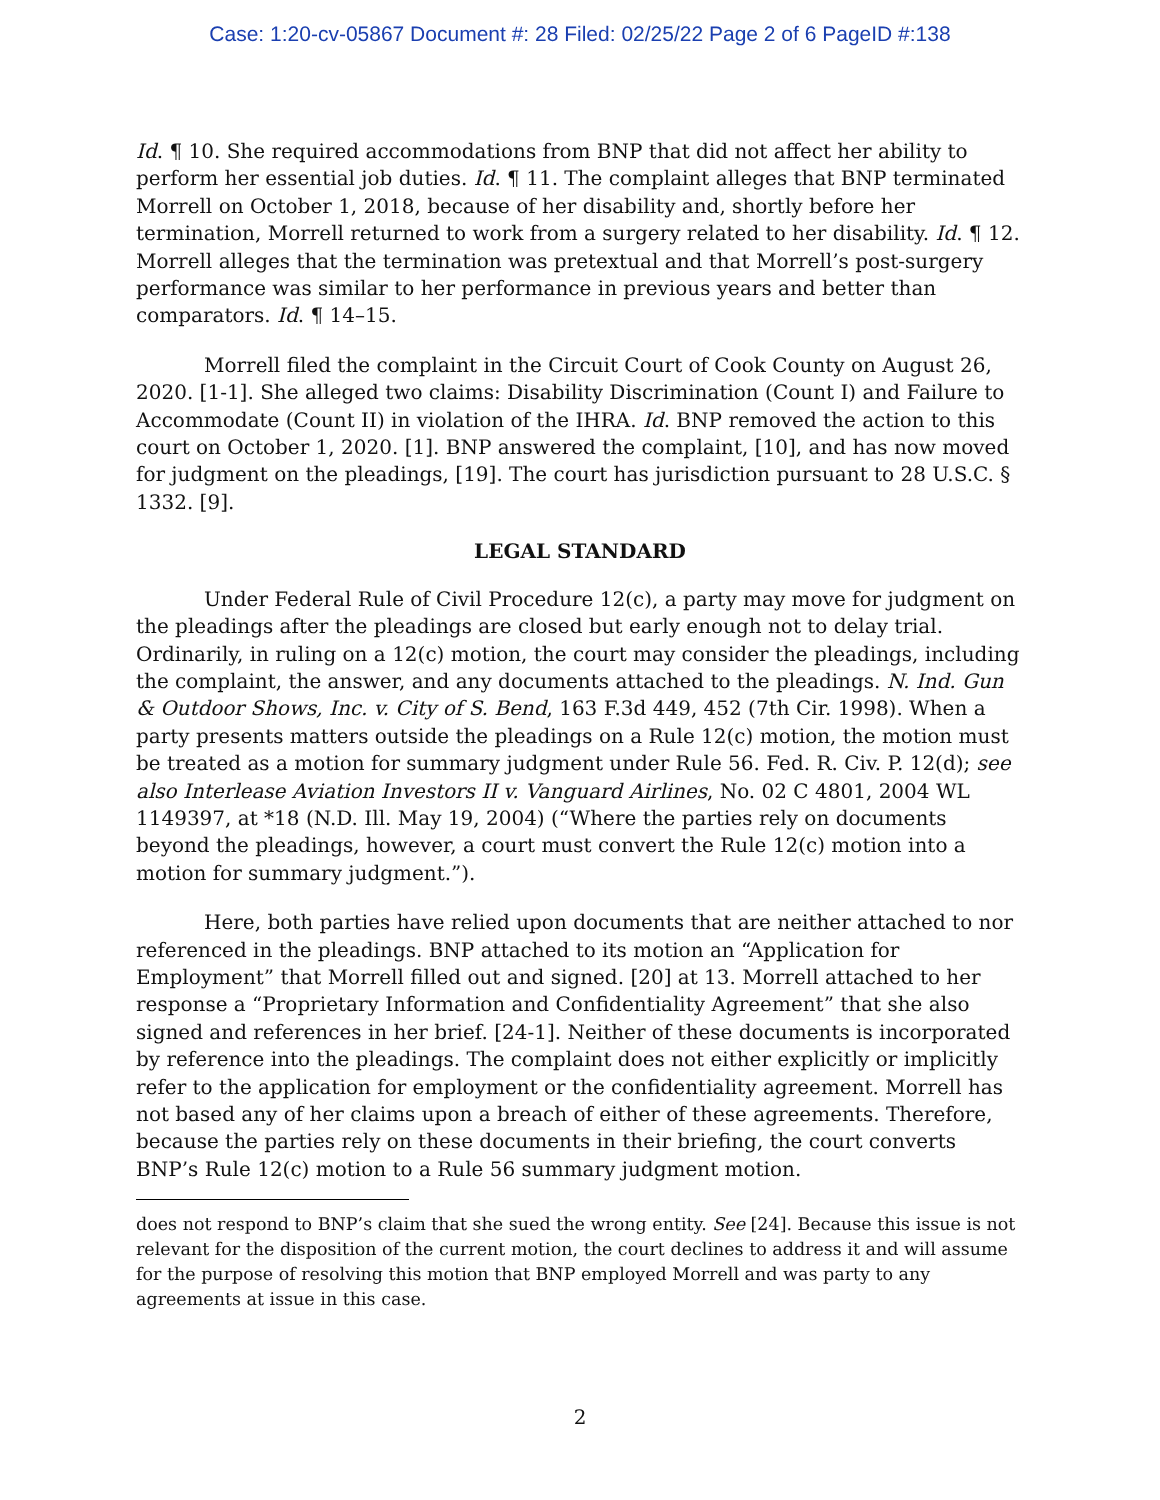Case: 1:20-cv-05867 Document #: 28 Filed: 02/25/22 Page 2 of 6 PageID #:138
Id. ¶ 10. She required accommodations from BNP that did not affect her ability to perform her essential job duties. Id. ¶ 11. The complaint alleges that BNP terminated Morrell on October 1, 2018, because of her disability and, shortly before her termination, Morrell returned to work from a surgery related to her disability. Id. ¶ 12. Morrell alleges that the termination was pretextual and that Morrell’s post-surgery performance was similar to her performance in previous years and better than comparators. Id. ¶ 14–15.
Morrell filed the complaint in the Circuit Court of Cook County on August 26, 2020. [1-1]. She alleged two claims: Disability Discrimination (Count I) and Failure to Accommodate (Count II) in violation of the IHRA. Id. BNP removed the action to this court on October 1, 2020. [1]. BNP answered the complaint, [10], and has now moved for judgment on the pleadings, [19]. The court has jurisdiction pursuant to 28 U.S.C. § 1332. [9].
LEGAL STANDARD
Under Federal Rule of Civil Procedure 12(c), a party may move for judgment on the pleadings after the pleadings are closed but early enough not to delay trial. Ordinarily, in ruling on a 12(c) motion, the court may consider the pleadings, including the complaint, the answer, and any documents attached to the pleadings. N. Ind. Gun & Outdoor Shows, Inc. v. City of S. Bend, 163 F.3d 449, 452 (7th Cir. 1998). When a party presents matters outside the pleadings on a Rule 12(c) motion, the motion must be treated as a motion for summary judgment under Rule 56. Fed. R. Civ. P. 12(d); see also Interlease Aviation Investors II v. Vanguard Airlines, No. 02 C 4801, 2004 WL 1149397, at *18 (N.D. Ill. May 19, 2004) (“Where the parties rely on documents beyond the pleadings, however, a court must convert the Rule 12(c) motion into a motion for summary judgment.”).
Here, both parties have relied upon documents that are neither attached to nor referenced in the pleadings. BNP attached to its motion an “Application for Employment” that Morrell filled out and signed. [20] at 13. Morrell attached to her response a “Proprietary Information and Confidentiality Agreement” that she also signed and references in her brief. [24-1]. Neither of these documents is incorporated by reference into the pleadings. The complaint does not either explicitly or implicitly refer to the application for employment or the confidentiality agreement. Morrell has not based any of her claims upon a breach of either of these agreements. Therefore, because the parties rely on these documents in their briefing, the court converts BNP’s Rule 12(c) motion to a Rule 56 summary judgment motion.
does not respond to BNP’s claim that she sued the wrong entity. See [24]. Because this issue is not relevant for the disposition of the current motion, the court declines to address it and will assume for the purpose of resolving this motion that BNP employed Morrell and was party to any agreements at issue in this case.
2